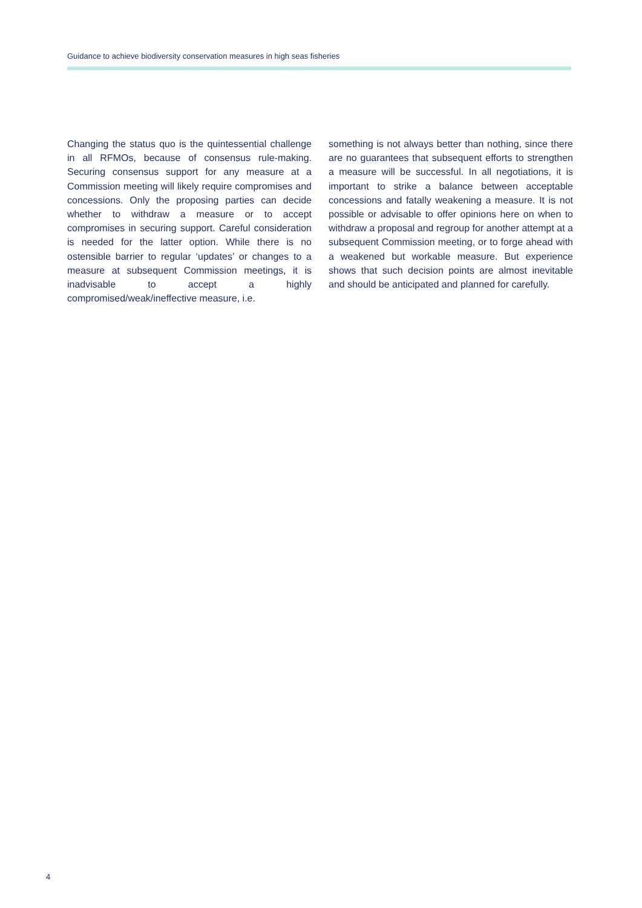Guidance to achieve biodiversity conservation measures in high seas fisheries
Changing the status quo is the quintessential challenge in all RFMOs, because of consensus rule-making. Securing consensus support for any measure at a Commission meeting will likely require compromises and concessions. Only the proposing parties can decide whether to withdraw a measure or to accept compromises in securing support. Careful consideration is needed for the latter option. While there is no ostensible barrier to regular ‘updates’ or changes to a measure at subsequent Commission meetings, it is inadvisable to accept a highly compromised/weak/ineffective measure, i.e.
something is not always better than nothing, since there are no guarantees that subsequent efforts to strengthen a measure will be successful. In all negotiations, it is important to strike a balance between acceptable concessions and fatally weakening a measure. It is not possible or advisable to offer opinions here on when to withdraw a proposal and regroup for another attempt at a subsequent Commission meeting, or to forge ahead with a weakened but workable measure. But experience shows that such decision points are almost inevitable and should be anticipated and planned for carefully.
4